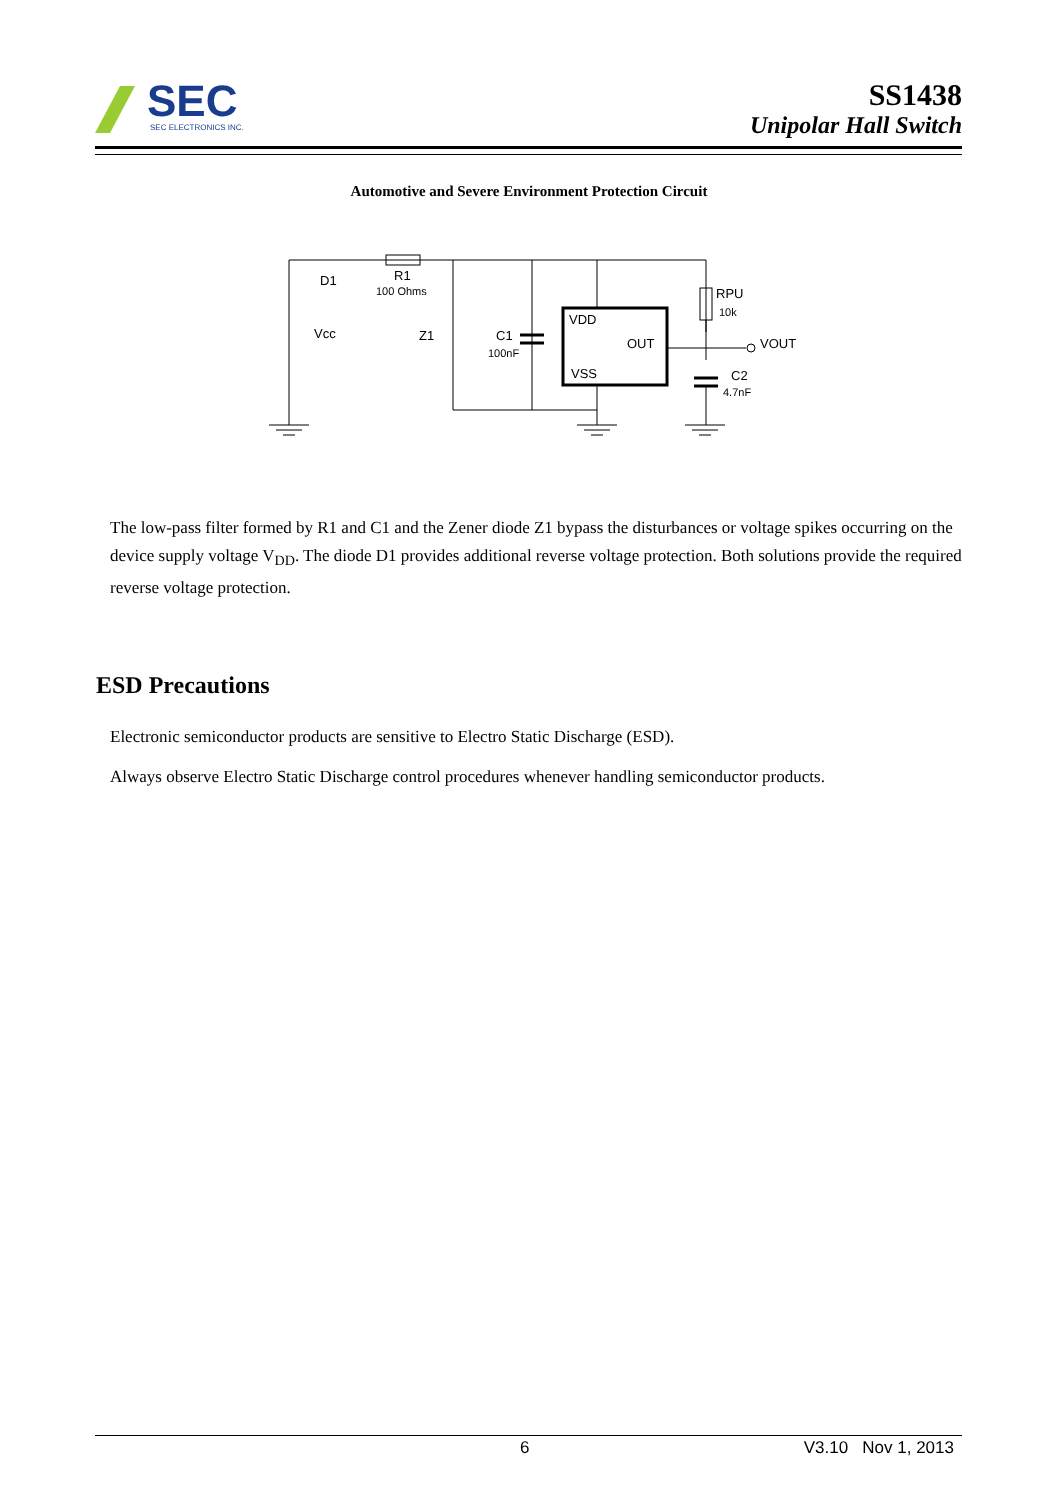SEC
SEC ELECTRONICS INC.
SS1438
Unipolar Hall Switch
Automotive and Severe Environment Protection Circuit
D1
R1
100 Ohms
Vcc
Z1
C1
100nF
VDD
OUT
VSS
RPU
10k
VOUT
C2
4.7nF
The low-pass filter formed by R1 and C1 and the Zener diode Z1 bypass the disturbances or voltage spikes occurring on the device supply voltage V<sub>DD</sub>. The diode D1 provides additional reverse voltage protection. Both solutions provide the required reverse voltage protection.
ESD Precautions
Electronic semiconductor products are sensitive to Electro Static Discharge (ESD).
Always observe Electro Static Discharge control procedures whenever handling semiconductor products.
6 V3.10 Nov 1, 2013